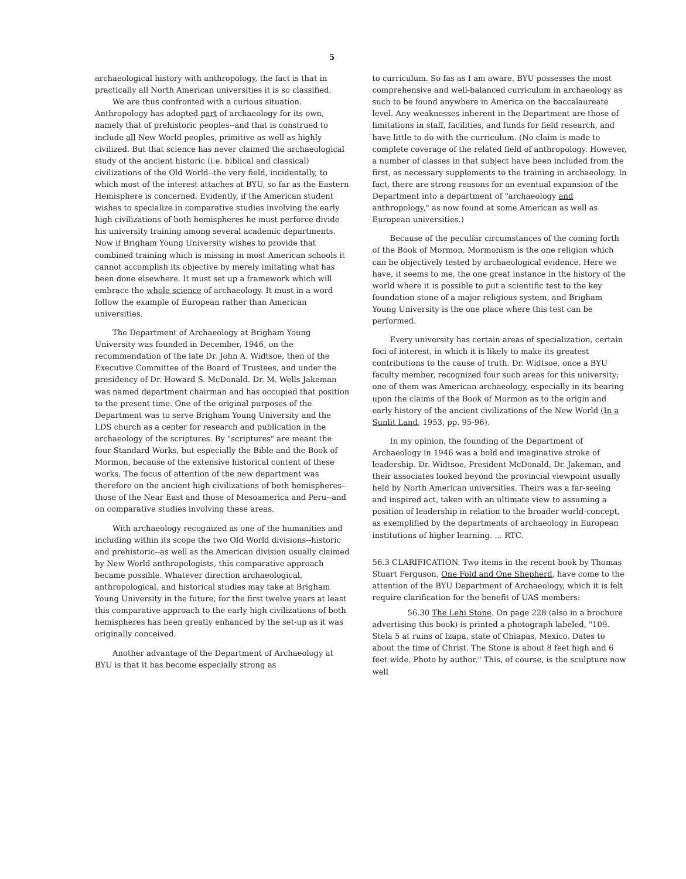5
archaeological history with anthropology, the fact is that in practically all North American universities it is so classified.
We are thus confronted with a curious situation. Anthropology has adopted part of archaeology for its own, namely that of prehistoric peoples--and that is construed to include all New World peoples, primitive as well as highly civilized. But that science has never claimed the archaeological study of the ancient historic (i.e. biblical and classical) civilizations of the Old World--the very field, incidentally, to which most of the interest attaches at BYU, so far as the Eastern Hemisphere is concerned. Evidently, if the American student wishes to specialize in comparative studies involving the early high civilizations of both hemispheres he must perforce divide his university training among several academic departments. Now if Brigham Young University wishes to provide that combined training which is missing in most American schools it cannot accomplish its objective by merely imitating what has been done elsewhere. It must set up a framework which will embrace the whole science of archaeology. It must in a word follow the example of European rather than American universities.
The Department of Archaeology at Brigham Young University was founded in December, 1946, on the recommendation of the late Dr. John A. Widtsoe, then of the Executive Committee of the Board of Trustees, and under the presidency of Dr. Howard S. McDonald. Dr. M. Wells Jakeman was named department chairman and has occupied that position to the present time. One of the original purposes of the Department was to serve Brigham Young University and the LDS church as a center for research and publication in the archaeology of the scriptures. By "scriptures" are meant the four Standard Works, but especially the Bible and the Book of Mormon, because of the extensive historical content of these works. The focus of attention of the new department was therefore on the ancient high civilizations of both hemispheres--those of the Near East and those of Mesoamerica and Peru--and on comparative studies involving these areas.
With archaeology recognized as one of the humanities and including within its scope the two Old World divisions--historic and prehistoric--as well as the American division usually claimed by New World anthropologists, this comparative approach became possible. Whatever direction archaeological, anthropological, and historical studies may take at Brigham Young University in the future, for the first twelve years at least this comparative approach to the early high civilizations of both hemispheres has been greatly enhanced by the set-up as it was originally conceived.
Another advantage of the Department of Archaeology at BYU is that it has become especially strong as
to curriculum. So fas as I am aware, BYU possesses the most comprehensive and well-balanced curriculum in archaeology as such to be found anywhere in America on the baccalaureate level. Any weaknesses inherent in the Department are those of limitations in staff, facilities, and funds for field research, and have little to do with the curriculum. (No claim is made to complete coverage of the related field of anthropology. However, a number of classes in that subject have been included from the first, as necessary supplements to the training in archaeology. In fact, there are strong reasons for an eventual expansion of the Department into a department of "archaeology and anthropology," as now found at some American as well as European universities.)
Because of the peculiar circumstances of the coming forth of the Book of Mormon, Mormonism is the one religion which can be objectively tested by archaeological evidence. Here we have, it seems to me, the one great instance in the history of the world where it is possible to put a scientific test to the key foundation stone of a major religious system, and Brigham Young University is the one place where this test can be performed.
Every university has certain areas of specialization, certain foci of interest, in which it is likely to make its greatest contributions to the cause of truth. Dr. Widtsoe, once a BYU faculty member, recognized four such areas for this university; one of them was American archaeology, especially in its bearing upon the claims of the Book of Mormon as to the origin and early history of the ancient civilizations of the New World (In a Sunlit Land, 1953, pp. 95-96).
In my opinion, the founding of the Department of Archaeology in 1946 was a bold and imaginative stroke of leadership. Dr. Widtsoe, President McDonald, Dr. Jakeman, and their associates looked beyond the provincial viewpoint usually held by North American universities. Theirs was a far-seeing and inspired act, taken with an ultimate view to assuming a position of leadership in relation to the broader world-concept, as exemplified by the departments of archaeology in European institutions of higher learning. ... RTC.
56.3 CLARIFICATION. Two items in the recent book by Thomas Stuart Ferguson, One Fold and One Shepherd, have come to the attention of the BYU Department of Archaeology, which it is felt require clarification for the benefit of UAS members:
56.30 The Lehi Stone. On page 228 (also in a brochure advertising this book) is printed a photograph labeled, "109. Stela 5 at ruins of Izapa, state of Chiapas, Mexico. Dates to about the time of Christ. The Stone is about 8 feet high and 6 feet wide. Photo by author." This, of course, is the sculpture now well